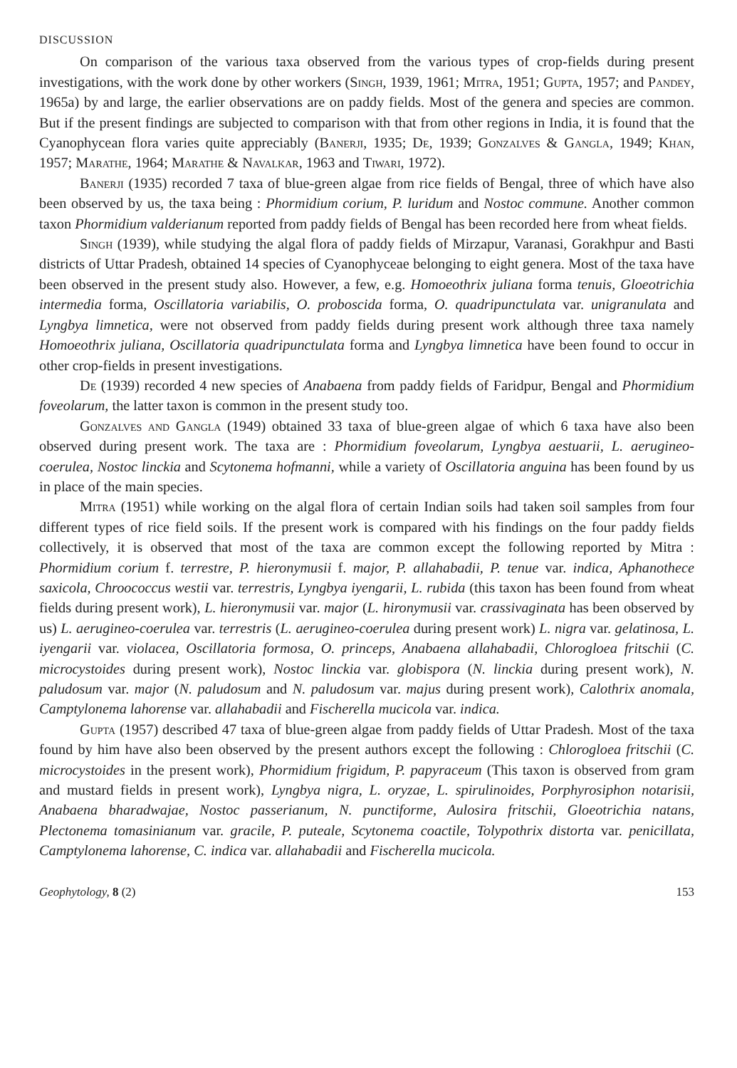DISCUSSION
On comparison of the various taxa observed from the various types of crop-fields during present investigations, with the work done by other workers (Singh, 1939, 1961; Mitra, 1951; Gupta, 1957; and Pandey, 1965a) by and large, the earlier observations are on paddy fields. Most of the genera and species are common. But if the present findings are subjected to comparison with that from other regions in India, it is found that the Cyanophycean flora varies quite appreciably (Banerji, 1935; De, 1939; Gonzalves & Gangla, 1949; Khan, 1957; Marathe, 1964; Marathe & Navalkar, 1963 and Tiwari, 1972).
Banerji (1935) recorded 7 taxa of blue-green algae from rice fields of Bengal, three of which have also been observed by us, the taxa being : Phormidium corium, P. luridum and Nostoc commune. Another common taxon Phormidium valderianum reported from paddy fields of Bengal has been recorded here from wheat fields.
Singh (1939), while studying the algal flora of paddy fields of Mirzapur, Varanasi, Gorakhpur and Basti districts of Uttar Pradesh, obtained 14 species of Cyanophyceae belonging to eight genera. Most of the taxa have been observed in the present study also. However, a few, e.g. Homoeothrix juliana forma tenuis, Gloeotrichia intermedia forma, Oscillatoria variabilis, O. proboscida forma, O. quadripunctulata var. unigranulata and Lyngbya limnetica, were not observed from paddy fields during present work although three taxa namely Homoeothrix juliana, Oscillatoria quadripunctulata forma and Lyngbya limnetica have been found to occur in other crop-fields in present investigations.
De (1939) recorded 4 new species of Anabaena from paddy fields of Faridpur, Bengal and Phormidium foveolarum, the latter taxon is common in the present study too.
Gonzalves and Gangla (1949) obtained 33 taxa of blue-green algae of which 6 taxa have also been observed during present work. The taxa are : Phormidium foveolarum, Lyngbya aestuarii, L. aerugineo- coerulea, Nostoc linckia and Scytonema hofmanni, while a variety of Oscillatoria anguina has been found by us in place of the main species.
Mitra (1951) while working on the algal flora of certain Indian soils had taken soil samples from four different types of rice field soils. If the present work is compared with his findings on the four paddy fields collectively, it is observed that most of the taxa are common except the following reported by Mitra : Phormidium corium f. terrestre, P. hieronymusii f. major, P. allahabadii, P. tenue var. indica, Aphanothece saxicola, Chroococcus westii var. terrestris, Lyngbya iyengarii, L. rubida (this taxon has been found from wheat fields during present work), L. hieronymusii var. major (L. hironymusii var. crassivaginata has been observed by us) L. aerugineo-coerulea var. terrestris (L. aerugineo-coerulea during present work) L. nigra var. gelatinosa, L. iyengarii var. violacea, Oscillatoria formosa, O. princeps, Anabaena allahabadii, Chlorogloea fritschii (C. microcystoides during present work), Nostoc linckia var. globispora (N. linckia during present work), N. paludosum var. major (N. paludosum and N. paludosum var. majus during present work), Calothrix anomala, Camptylonema lahorense var. allahabadii and Fischerella mucicola var. indica.
Gupta (1957) described 47 taxa of blue-green algae from paddy fields of Uttar Pradesh. Most of the taxa found by him have also been observed by the present authors except the following : Chlorogloea fritschii (C. microcystoides in the present work), Phormidium frigidum, P. papyraceum (This taxon is observed from gram and mustard fields in present work), Lyngbya nigra, L. oryzae, L. spirulinoides, Porphyrosiphon notarisii, Anabaena bharadwajae, Nostoc passerianum, N. punctiforme, Aulosira fritschii, Gloeotrichia natans, Plectonema tomasinianum var. gracile, P. puteale, Scytonema coactile, Tolypothrix distorta var. penicillata, Camptylonema lahorense, C. indica var. allahabadii and Fischerella mucicola.
Geophytology, 8 (2) 153